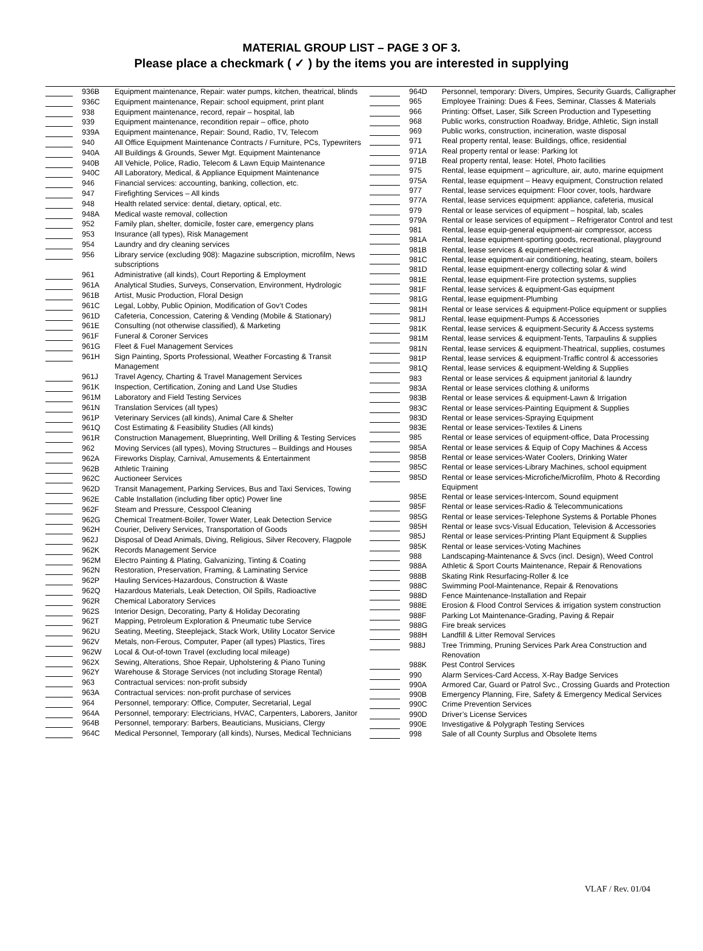MATERIAL GROUP LIST – PAGE 3 OF 3.
Please place a checkmark ( ✓ ) by the items you are interested in supplying
| | 936B | Equipment maintenance, Repair: water pumps, kitchen, theatrical, blinds |
| | 936C | Equipment maintenance, Repair: school equipment, print plant |
| | 938 | Equipment maintenance, record, repair – hospital, lab |
| | 939 | Equipment maintenance, recondition repair – office, photo |
| | 939A | Equipment maintenance, Repair: Sound, Radio, TV, Telecom |
| | 940 | All Office Equipment Maintenance Contracts / Furniture, PCs, Typewriters |
| | 940A | All Buildings & Grounds, Sewer Mgt. Equipment Maintenance |
| | 940B | All Vehicle, Police, Radio, Telecom & Lawn Equip Maintenance |
| | 940C | All Laboratory, Medical, & Appliance Equipment Maintenance |
| | 946 | Financial services: accounting, banking, collection, etc. |
| | 947 | Firefighting Services – All kinds |
| | 948 | Health related service: dental, dietary, optical, etc. |
| | 948A | Medical waste removal, collection |
| | 952 | Family plan, shelter, domicile, foster care, emergency plans |
| | 953 | Insurance (all types), Risk Management |
| | 954 | Laundry and dry cleaning services |
| | 956 | Library service (excluding 908): Magazine subscription, microfilm, News subscriptions |
| | 961 | Administrative (all kinds), Court Reporting & Employment |
| | 961A | Analytical Studies, Surveys, Conservation, Environment, Hydrologic |
| | 961B | Artist, Music Production, Floral Design |
| | 961C | Legal, Lobby, Public Opinion, Modification of Gov’t Codes |
| | 961D | Cafeteria, Concession, Catering & Vending (Mobile & Stationary) |
| | 961E | Consulting (not otherwise classified), & Marketing |
| | 961F | Funeral & Coroner Services |
| | 961G | Fleet & Fuel Management Services |
| | 961H | Sign Painting, Sports Professional, Weather Forcasting & Transit Management |
| | 961J | Travel Agency, Charting & Travel Management Services |
| | 961K | Inspection, Certification, Zoning and Land Use Studies |
| | 961M | Laboratory and Field Testing Services |
| | 961N | Translation Services (all types) |
| | 961P | Veterinary Services (all kinds), Animal Care & Shelter |
| | 961Q | Cost Estimating & Feasibility Studies (All kinds) |
| | 961R | Construction Management, Blueprinting, Well Drilling & Testing Services |
| | 962 | Moving Services (all types), Moving Structures – Buildings and Houses |
| | 962A | Fireworks Display, Carnival, Amusements & Entertainment |
| | 962B | Athletic Training |
| | 962C | Auctioneer Services |
| | 962D | Transit Management, Parking Services, Bus and Taxi Services, Towing |
| | 962E | Cable Installation (including fiber optic) Power line |
| | 962F | Steam and Pressure, Cesspool Cleaning |
| | 962G | Chemical Treatment-Boiler, Tower Water, Leak Detection Service |
| | 962H | Courier, Delivery Services, Transportation of Goods |
| | 962J | Disposal of Dead Animals, Diving, Religious, Silver Recovery, Flagpole |
| | 962K | Records Management Service |
| | 962M | Electro Painting & Plating, Galvanizing, Tinting & Coating |
| | 962N | Restoration, Preservation, Framing, & Laminating Service |
| | 962P | Hauling Services-Hazardous, Construction & Waste |
| | 962Q | Hazardous Materials, Leak Detection, Oil Spills, Radioactive |
| | 962R | Chemical Laboratory Services |
| | 962S | Interior Design, Decorating, Party & Holiday Decorating |
| | 962T | Mapping, Petroleum Exploration & Pneumatic tube Service |
| | 962U | Seating, Meeting, Steeplejack, Stack Work, Utility Locator Service |
| | 962V | Metals, non-Ferous, Computer, Paper (all types) Plastics, Tires |
| | 962W | Local & Out-of-town Travel (excluding local mileage) |
| | 962X | Sewing, Alterations, Shoe Repair, Upholstering & Piano Tuning |
| | 962Y | Warehouse & Storage Services (not including Storage Rental) |
| | 963 | Contractual services: non-profit subsidy |
| | 963A | Contractual services: non-profit purchase of services |
| | 964 | Personnel, temporary: Office, Computer, Secretarial, Legal |
| | 964A | Personnel, temporary: Electricians, HVAC, Carpenters, Laborers, Janitor |
| | 964B | Personnel, temporary: Barbers, Beauticians, Musicians, Clergy |
| | 964C | Medical Personnel, Temporary (all kinds), Nurses, Medical Technicians |
| | 964D | Personnel, temporary: Divers, Umpires, Security Guards, Calligrapher |
| | 965 | Employee Training: Dues & Fees, Seminar, Classes & Materials |
| | 966 | Printing: Offset, Laser, Silk Screen Production and Typesetting |
| | 968 | Public works, construction Roadway, Bridge, Athletic, Sign install |
| | 969 | Public works, construction, incineration, waste disposal |
| | 971 | Real property rental, lease: Buildings, office, residential |
| | 971A | Real property rental or lease: Parking lot |
| | 971B | Real property rental, lease: Hotel, Photo facilities |
| | 975 | Rental, lease equipment – agriculture, air, auto, marine equipment |
| | 975A | Rental, lease equipment – Heavy equipment, Construction related |
| | 977 | Rental, lease services equipment: Floor cover, tools, hardware |
| | 977A | Rental, lease services equipment: appliance, cafeteria, musical |
| | 979 | Rental or lease services of equipment – hospital, lab, scales |
| | 979A | Rental or lease services of equipment – Refrigerator Control and test |
| | 981 | Rental, lease equip-general equipment-air compressor, access |
| | 981A | Rental, lease equipment-sporting goods, recreational, playground |
| | 981B | Rental, lease services & equipment-electrical |
| | 981C | Rental, lease equipment-air conditioning, heating, steam, boilers |
| | 981D | Rental, lease equipment-energy collecting solar & wind |
| | 981E | Rental, lease equipment-Fire protection systems, supplies |
| | 981F | Rental, lease services & equipment-Gas equipment |
| | 981G | Rental, lease equipment-Plumbing |
| | 981H | Rental or lease services & equipment-Police equipment or supplies |
| | 981J | Rental, lease equipment-Pumps & Accessories |
| | 981K | Rental, lease services & equipment-Security & Access systems |
| | 981M | Rental, lease services & equipment-Tents, Tarpaulins & supplies |
| | 981N | Rental, lease services & equipment-Theatrical, supplies, costumes |
| | 981P | Rental, lease services & equipment-Traffic control & accessories |
| | 981Q | Rental, lease services & equipment-Welding & Supplies |
| | 983 | Rental or lease services & equipment janitorial & laundry |
| | 983A | Rental or lease services clothing & uniforms |
| | 983B | Rental or lease services & equipment-Lawn & Irrigation |
| | 983C | Rental or lease services-Painting Equipment & Supplies |
| | 983D | Rental or lease services-Spraying Equipment |
| | 983E | Rental or lease services-Textiles & Linens |
| | 985 | Rental or lease services of equipment-office, Data Processing |
| | 985A | Rental or lease services & Equip of Copy Machines & Access |
| | 985B | Rental or lease services-Water Coolers, Drinking Water |
| | 985C | Rental or lease services-Library Machines, school equipment |
| | 985D | Rental or lease services-Microfiche/Microfilm, Photo & Recording Equipment |
| | 985E | Rental or lease services-Intercom, Sound equipment |
| | 985F | Rental or lease services-Radio & Telecommunications |
| | 985G | Rental or lease services-Telephone Systems & Portable Phones |
| | 985H | Rental or lease svcs-Visual Education, Television & Accessories |
| | 985J | Rental or lease services-Printing Plant Equipment & Supplies |
| | 985K | Rental or lease services-Voting Machines |
| | 988 | Landscaping-Maintenance & Svcs (incl. Design), Weed Control |
| | 988A | Athletic & Sport Courts Maintenance, Repair & Renovations |
| | 988B | Skating Rink Resurfacing-Roller & Ice |
| | 988C | Swimming Pool-Maintenance, Repair & Renovations |
| | 988D | Fence Maintenance-Installation and Repair |
| | 988E | Erosion & Flood Control Services & irrigation system construction |
| | 988F | Parking Lot Maintenance-Grading, Paving & Repair |
| | 988G | Fire break services |
| | 988H | Landfill & Litter Removal Services |
| | 988J | Tree Trimming, Pruning Services Park Area Construction and Renovation |
| | 988K | Pest Control Services |
| | 990 | Alarm Services-Card Access, X-Ray Badge Services |
| | 990A | Armored Car, Guard or Patrol Svc., Crossing Guards and Protection |
| | 990B | Emergency Planning, Fire, Safety & Emergency Medical Services |
| | 990C | Crime Prevention Services |
| | 990D | Driver’s License Services |
| | 990E | Investigative & Polygraph Testing Services |
| | 998 | Sale of all County Surplus and Obsolete Items |
VLAF / Rev. 01/04